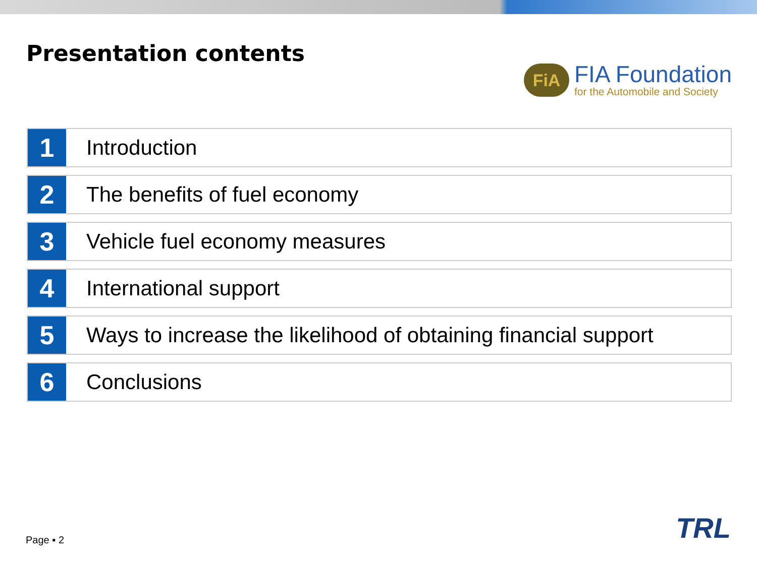Presentation contents
FiA
FIA Foundation
for the Automobile and Society
1
Introduction
2
The benefits of fuel economy
3
Vehicle fuel economy measures
4
International support
5
Ways to increase the likelihood of obtaining financial support
6
Conclusions
Page ▪ 2 TRL